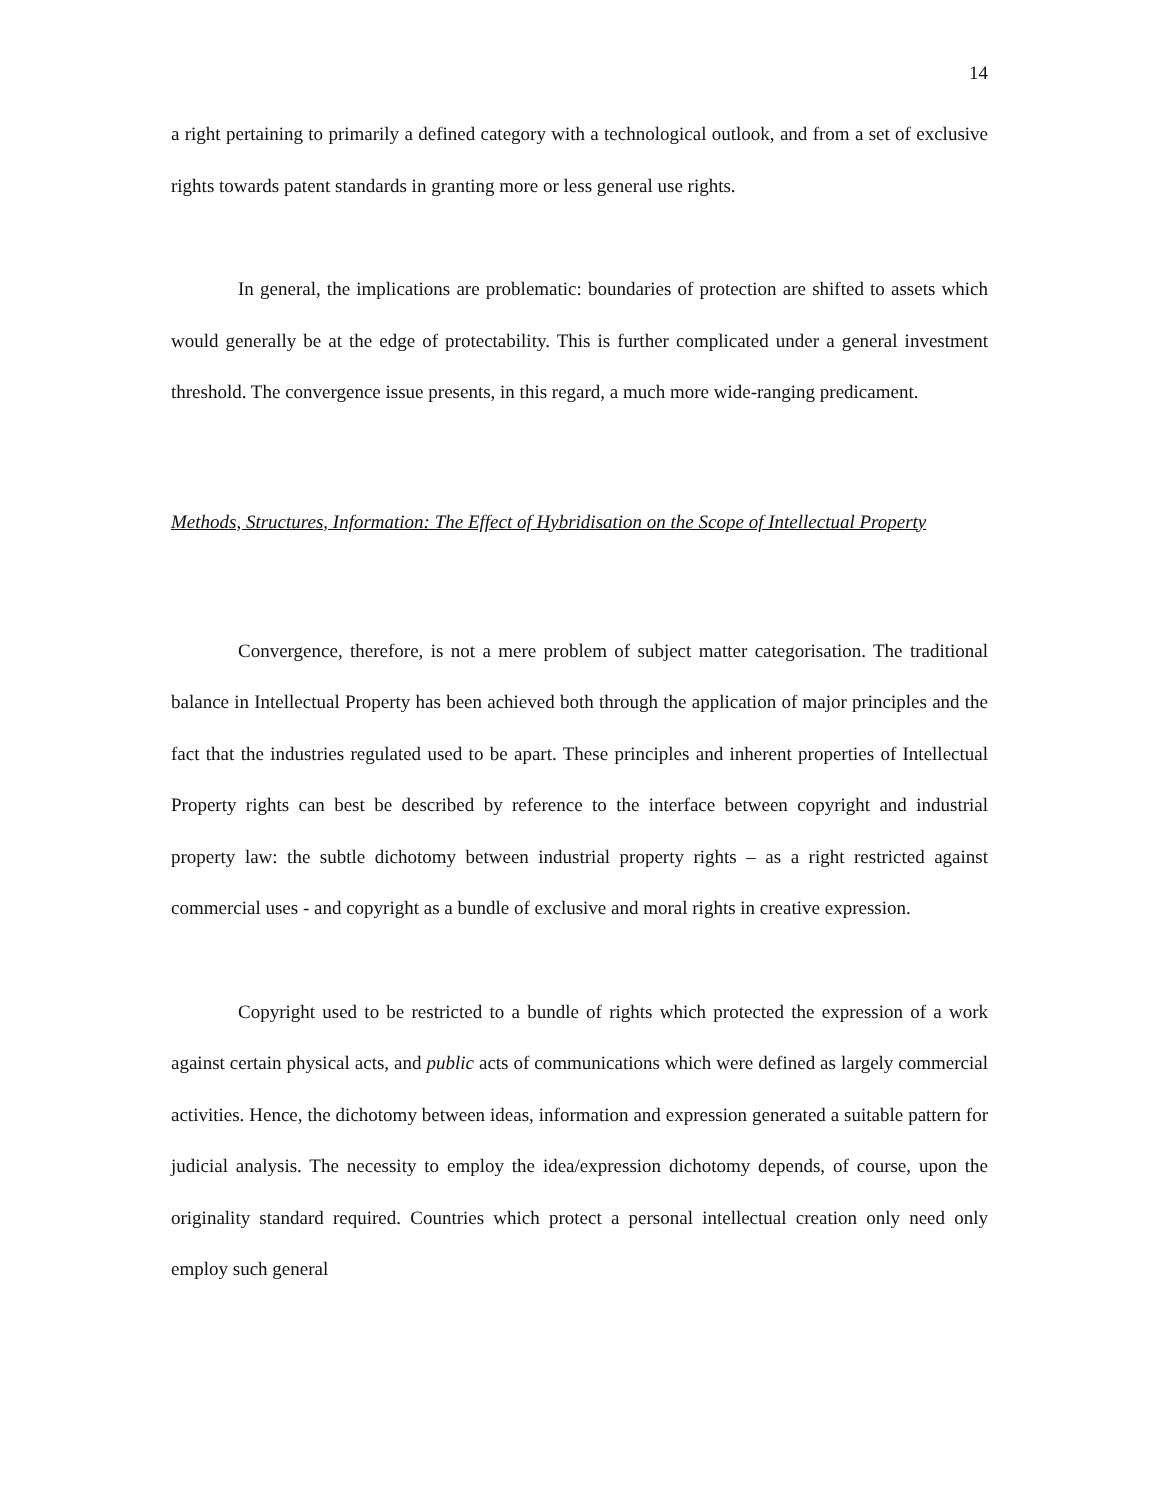14
a right pertaining to primarily a defined category with a technological outlook, and from a set of exclusive rights towards patent standards in granting more or less general use rights.
In general, the implications are problematic: boundaries of protection are shifted to assets which would generally be at the edge of protectability. This is further complicated under a general investment threshold. The convergence issue presents, in this regard, a much more wide-ranging predicament.
Methods, Structures, Information: The Effect of Hybridisation on the Scope of Intellectual Property
Convergence, therefore, is not a mere problem of subject matter categorisation. The traditional balance in Intellectual Property has been achieved both through the application of major principles and the fact that the industries regulated used to be apart. These principles and inherent properties of Intellectual Property rights can best be described by reference to the interface between copyright and industrial property law: the subtle dichotomy between industrial property rights – as a right restricted against commercial uses - and copyright as a bundle of exclusive and moral rights in creative expression.
Copyright used to be restricted to a bundle of rights which protected the expression of a work against certain physical acts, and public acts of communications which were defined as largely commercial activities. Hence, the dichotomy between ideas, information and expression generated a suitable pattern for judicial analysis. The necessity to employ the idea/expression dichotomy depends, of course, upon the originality standard required. Countries which protect a personal intellectual creation only need only employ such general